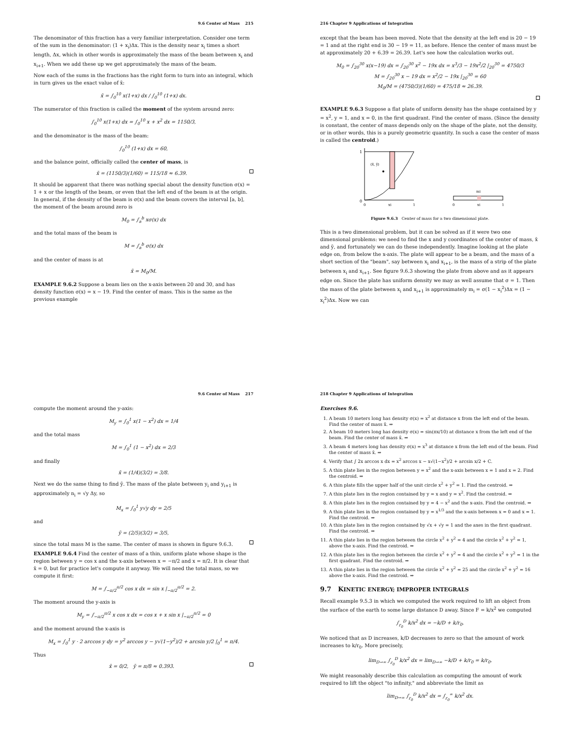9.6 Center of Mass 215
The denominator of this fraction has a very familiar interpretation. Consider one term of the sum in the denominator: (1 + x<sub>i</sub>)Δx. This is the density near x<sub>i</sub> times a short length, Δx, which in other words is approximately the mass of the beam between x<sub>i</sub> and x<sub>i+1</sub>. When we add these up we get approximately the mass of the beam.
Now each of the sums in the fractions has the right form to turn into an integral, which in turn gives us the exact value of x̄:
x̄ = ∫<sub>0</sub><sup>10</sup> x(1+x) dx / ∫<sub>0</sub><sup>10</sup> (1+x) dx.
The numerator of this fraction is called the moment of the system around zero:
∫<sub>0</sub><sup>10</sup> x(1+x) dx = ∫<sub>0</sub><sup>10</sup> x + x<sup>2</sup> dx = 1150/3,
and the denominator is the mass of the beam:
∫<sub>0</sub><sup>10</sup> (1+x) dx = 60,
and the balance point, officially called the center of mass, is
x̄ = (1150/3)(1/60) = 115/18 ≈ 6.39.
It should be apparent that there was nothing special about the density function σ(x) = 1 + x or the length of the beam, or even that the left end of the beam is at the origin. In general, if the density of the beam is σ(x) and the beam covers the interval [a, b], the moment of the beam around zero is
M<sub>0</sub> = ∫<sub>a</sub><sup>b</sup> xσ(x) dx
and the total mass of the beam is
M = ∫<sub>a</sub><sup>b</sup> σ(x) dx
and the center of mass is at
x̄ = M<sub>0</sub>/M.
EXAMPLE 9.6.2 Suppose a beam lies on the x-axis between 20 and 30, and has density function σ(x) = x − 19. Find the center of mass. This is the same as the previous example
216 Chapter 9 Applications of Integration
except that the beam has been moved. Note that the density at the left end is 20 − 19 = 1 and at the right end is 30 − 19 = 11, as before. Hence the center of mass must be at approximately 20 + 6.39 = 26.39. Let's see how the calculation works out.
M<sub>0</sub> = ∫<sub>20</sub><sup>30</sup> x(x−19) dx = ∫<sub>20</sub><sup>30</sup> x<sup>2</sup> − 19x dx = x<sup>3</sup>/3 − 19x<sup>2</sup>/2 |<sub>20</sub><sup>30</sup> = 4750/3
M = ∫<sub>20</sub><sup>30</sup> x − 19 dx = x<sup>2</sup>/2 − 19x |<sub>20</sub><sup>30</sup> = 60
M<sub>0</sub>/M = (4750/3)(1/60) = 475/18 ≈ 26.39.
EXAMPLE 9.6.3 Suppose a flat plate of uniform density has the shape contained by y = x<sup>2</sup>, y = 1, and x = 0, in the first quadrant. Find the center of mass. (Since the density is constant, the center of mass depends only on the shape of the plate, not the density, or in other words, this is a purely geometric quantity. In such a case the center of mass is called the centroid.)
1
0
(x̄, ȳ)
0
xi
1
mi
0
xi
1
Figure 9.6.3 Center of mass for a two dimensional plate.
This is a two dimensional problem, but it can be solved as if it were two one dimensional problems: we need to find the x and y coordinates of the center of mass, x̄ and ȳ, and fortunately we can do these independently. Imagine looking at the plate edge on, from below the x-axis. The plate will appear to be a beam, and the mass of a short section of the "beam", say between x<sub>i</sub> and x<sub>i+1</sub>, is the mass of a strip of the plate between x<sub>i</sub> and x<sub>i+1</sub>. See figure 9.6.3 showing the plate from above and as it appears edge on. Since the plate has uniform density we may as well assume that σ = 1. Then the mass of the plate between x<sub>i</sub> and x<sub>i+1</sub> is approximately m<sub>i</sub> = σ(1 − x<sub>i</sub><sup>2</sup>)Δx = (1 − x<sub>i</sub><sup>2</sup>)Δx. Now we can
9.6 Center of Mass 217
compute the moment around the y-axis:
M<sub>y</sub> = ∫<sub>0</sub><sup>1</sup> x(1 − x<sup>2</sup>) dx = 1/4
and the total mass
M = ∫<sub>0</sub><sup>1</sup> (1 − x<sup>2</sup>) dx = 2/3
and finally
x̄ = (1/4)(3/2) = 3/8.
Next we do the same thing to find ȳ. The mass of the plate between y<sub>i</sub> and y<sub>i+1</sub> is approximately n<sub>i</sub> = √y Δy, so
M<sub>x</sub> = ∫<sub>0</sub><sup>1</sup> y√y dy = 2/5
and
ȳ = (2/5)(3/2) = 3/5,
since the total mass M is the same. The center of mass is shown in figure 9.6.3.
EXAMPLE 9.6.4 Find the center of mass of a thin, uniform plate whose shape is the region between y = cos x and the x-axis between x = −π/2 and x = π/2. It is clear that x̄ = 0, but for practice let's compute it anyway. We will need the total mass, so we compute it first:
M = ∫<sub>−π/2</sub><sup>π/2</sup> cos x dx = sin x |<sub>−π/2</sub><sup>π/2</sup> = 2.
The moment around the y-axis is
M<sub>y</sub> = ∫<sub>−π/2</sub><sup>π/2</sup> x cos x dx = cos x + x sin x |<sub>−π/2</sub><sup>π/2</sup> = 0
and the moment around the x-axis is
M<sub>x</sub> = ∫<sub>0</sub><sup>1</sup> y · 2 arccos y dy = y<sup>2</sup> arccos y − y√(1−y<sup>2</sup>)/2 + arcsin y/2 |<sub>0</sub><sup>1</sup> = π/4.
Thus
x̄ = 0/2, ȳ = π/8 ≈ 0.393.
218 Chapter 9 Applications of Integration
Exercises 9.6.
1. A beam 10 meters long has density σ(x) = x<sup>2</sup> at distance x from the left end of the beam. Find the center of mass x̄. ⇒
2. A beam 10 meters long has density σ(x) = sin(πx/10) at distance x from the left end of the beam. Find the center of mass x̄. ⇒
3. A beam 4 meters long has density σ(x) = x<sup>3</sup> at distance x from the left end of the beam. Find the center of mass x̄. ⇒
4. Verify that ∫ 2x arccos x dx = x<sup>2</sup> arccos x − x√(1−x<sup>2</sup>)/2 + arcsin x/2 + C.
5. A thin plate lies in the region between y = x<sup>2</sup> and the x-axis between x = 1 and x = 2. Find the centroid. ⇒
6. A thin plate fills the upper half of the unit circle x<sup>2</sup> + y<sup>2</sup> = 1. Find the centroid. ⇒
7. A thin plate lies in the region contained by y = x and y = x<sup>2</sup>. Find the centroid. ⇒
8. A thin plate lies in the region contained by y = 4 − x<sup>2</sup> and the x-axis. Find the centroid. ⇒
9. A thin plate lies in the region contained by y = x<sup>1/3</sup> and the x-axis between x = 0 and x = 1. Find the centroid. ⇒
10. A thin plate lies in the region contained by √x + √y = 1 and the axes in the first quadrant. Find the centroid. ⇒
11. A thin plate lies in the region between the circle x<sup>2</sup> + y<sup>2</sup> = 4 and the circle x<sup>2</sup> + y<sup>2</sup> = 1, above the x-axis. Find the centroid. ⇒
12. A thin plate lies in the region between the circle x<sup>2</sup> + y<sup>2</sup> = 4 and the circle x<sup>2</sup> + y<sup>2</sup> = 1 in the first quadrant. Find the centroid. ⇒
13. A thin plate lies in the region between the circle x<sup>2</sup> + y<sup>2</sup> = 25 and the circle x<sup>2</sup> + y<sup>2</sup> = 16 above the x-axis. Find the centroid. ⇒
9.7 KINETIC ENERGY; IMPROPER INTEGRALS
Recall example 9.5.3 in which we computed the work required to lift an object from the surface of the earth to some large distance D away. Since F = k/x<sup>2</sup> we computed
∫<sub>r<sub>0</sub></sub><sup>D</sup> k/x<sup>2</sup> dx = −k/D + k/r<sub>0</sub>.
We noticed that as D increases, k/D decreases to zero so that the amount of work increases to k/r<sub>0</sub>. More precisely,
lim<sub>D→∞</sub> ∫<sub>r<sub>0</sub></sub><sup>D</sup> k/x<sup>2</sup> dx = lim<sub>D→∞</sub> −k/D + k/r<sub>0</sub> = k/r<sub>0</sub>.
We might reasonably describe this calculation as computing the amount of work required to lift the object "to infinity," and abbreviate the limit as
lim<sub>D→∞</sub> ∫<sub>r<sub>0</sub></sub><sup>D</sup> k/x<sup>2</sup> dx = ∫<sub>r<sub>0</sub></sub><sup>∞</sup> k/x<sup>2</sup> dx.